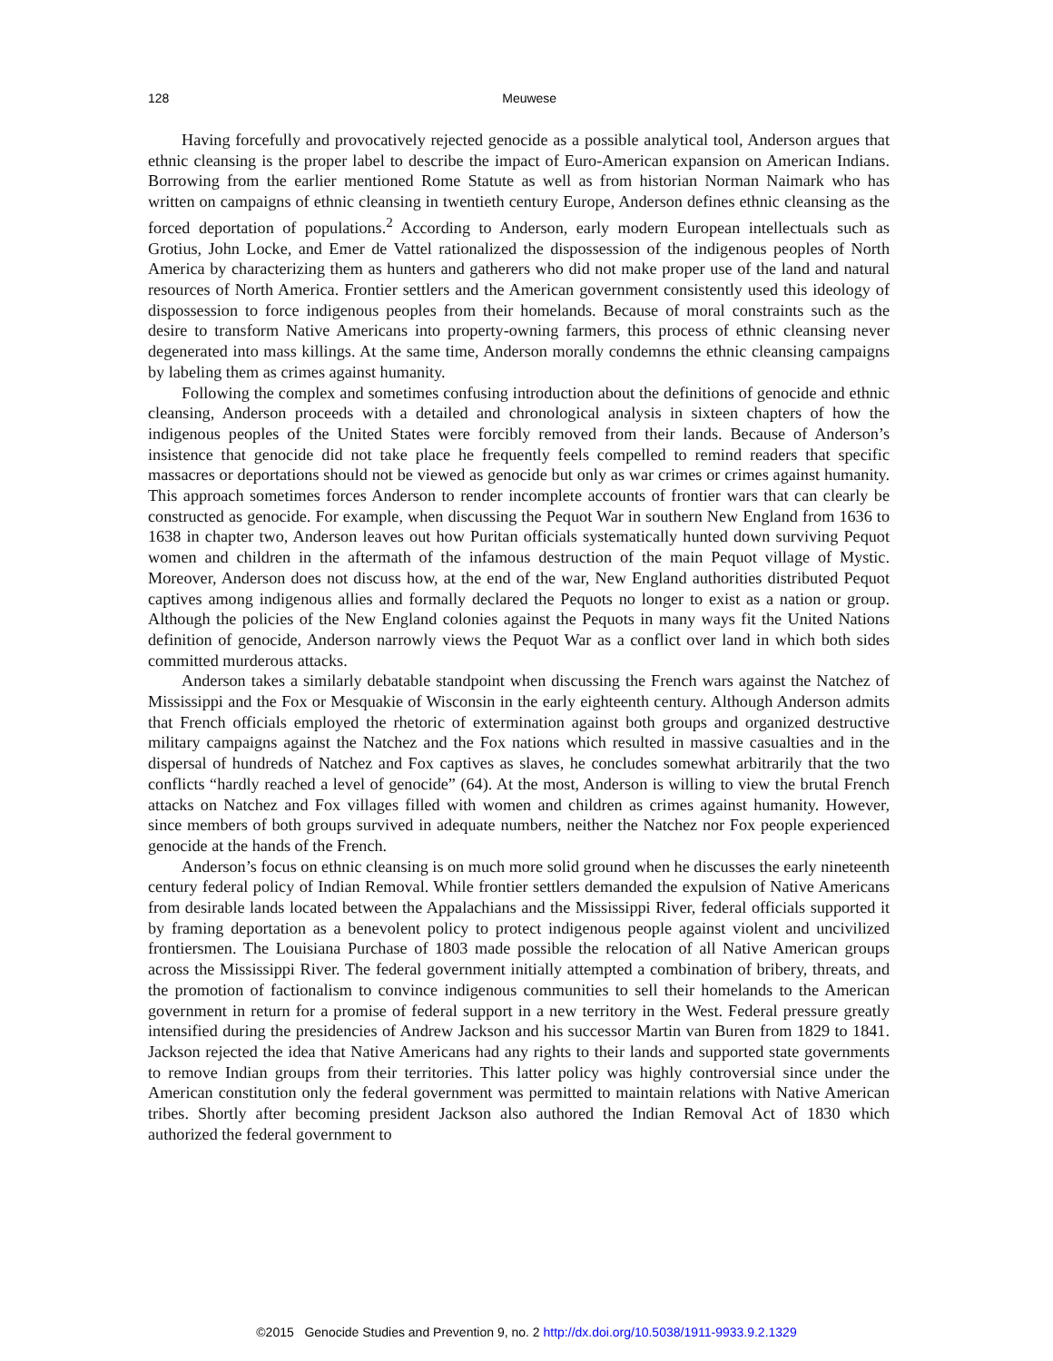128
Meuwese
Having forcefully and provocatively rejected genocide as a possible analytical tool, Anderson argues that ethnic cleansing is the proper label to describe the impact of Euro-American expansion on American Indians. Borrowing from the earlier mentioned Rome Statute as well as from historian Norman Naimark who has written on campaigns of ethnic cleansing in twentieth century Europe, Anderson defines ethnic cleansing as the forced deportation of populations.<sup>2</sup> According to Anderson, early modern European intellectuals such as Grotius, John Locke, and Emer de Vattel rationalized the dispossession of the indigenous peoples of North America by characterizing them as hunters and gatherers who did not make proper use of the land and natural resources of North America. Frontier settlers and the American government consistently used this ideology of dispossession to force indigenous peoples from their homelands. Because of moral constraints such as the desire to transform Native Americans into property-owning farmers, this process of ethnic cleansing never degenerated into mass killings. At the same time, Anderson morally condemns the ethnic cleansing campaigns by labeling them as crimes against humanity.
Following the complex and sometimes confusing introduction about the definitions of genocide and ethnic cleansing, Anderson proceeds with a detailed and chronological analysis in sixteen chapters of how the indigenous peoples of the United States were forcibly removed from their lands. Because of Anderson’s insistence that genocide did not take place he frequently feels compelled to remind readers that specific massacres or deportations should not be viewed as genocide but only as war crimes or crimes against humanity. This approach sometimes forces Anderson to render incomplete accounts of frontier wars that can clearly be constructed as genocide. For example, when discussing the Pequot War in southern New England from 1636 to 1638 in chapter two, Anderson leaves out how Puritan officials systematically hunted down surviving Pequot women and children in the aftermath of the infamous destruction of the main Pequot village of Mystic. Moreover, Anderson does not discuss how, at the end of the war, New England authorities distributed Pequot captives among indigenous allies and formally declared the Pequots no longer to exist as a nation or group. Although the policies of the New England colonies against the Pequots in many ways fit the United Nations definition of genocide, Anderson narrowly views the Pequot War as a conflict over land in which both sides committed murderous attacks.
Anderson takes a similarly debatable standpoint when discussing the French wars against the Natchez of Mississippi and the Fox or Mesquakie of Wisconsin in the early eighteenth century. Although Anderson admits that French officials employed the rhetoric of extermination against both groups and organized destructive military campaigns against the Natchez and the Fox nations which resulted in massive casualties and in the dispersal of hundreds of Natchez and Fox captives as slaves, he concludes somewhat arbitrarily that the two conflicts “hardly reached a level of genocide” (64). At the most, Anderson is willing to view the brutal French attacks on Natchez and Fox villages filled with women and children as crimes against humanity. However, since members of both groups survived in adequate numbers, neither the Natchez nor Fox people experienced genocide at the hands of the French.
Anderson’s focus on ethnic cleansing is on much more solid ground when he discusses the early nineteenth century federal policy of Indian Removal. While frontier settlers demanded the expulsion of Native Americans from desirable lands located between the Appalachians and the Mississippi River, federal officials supported it by framing deportation as a benevolent policy to protect indigenous people against violent and uncivilized frontiersmen. The Louisiana Purchase of 1803 made possible the relocation of all Native American groups across the Mississippi River. The federal government initially attempted a combination of bribery, threats, and the promotion of factionalism to convince indigenous communities to sell their homelands to the American government in return for a promise of federal support in a new territory in the West. Federal pressure greatly intensified during the presidencies of Andrew Jackson and his successor Martin van Buren from 1829 to 1841. Jackson rejected the idea that Native Americans had any rights to their lands and supported state governments to remove Indian groups from their territories. This latter policy was highly controversial since under the American constitution only the federal government was permitted to maintain relations with Native American tribes. Shortly after becoming president Jackson also authored the Indian Removal Act of 1830 which authorized the federal government to
©2015 Genocide Studies and Prevention 9, no. 2 http://dx.doi.org/10.5038/1911-9933.9.2.1329